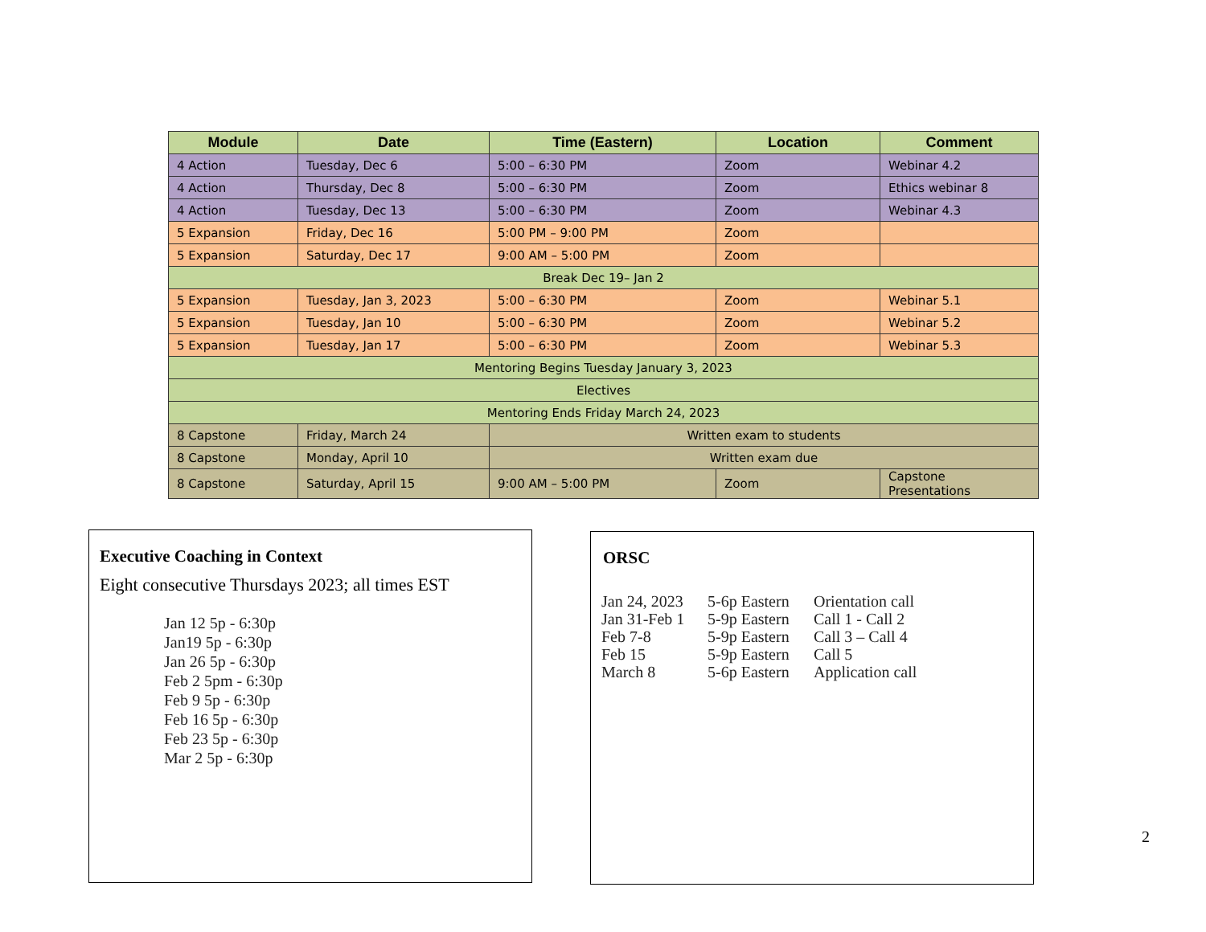| Module | Date | Time (Eastern) | Location | Comment |
| --- | --- | --- | --- | --- |
| 4 Action | Tuesday, Dec 6 | 5:00 – 6:30 PM | Zoom | Webinar 4.2 |
| 4 Action | Thursday, Dec 8 | 5:00 – 6:30 PM | Zoom | Ethics webinar 8 |
| 4 Action | Tuesday, Dec 13 | 5:00 – 6:30 PM | Zoom | Webinar 4.3 |
| 5 Expansion | Friday, Dec 16 | 5:00 PM – 9:00 PM | Zoom | |
| 5 Expansion | Saturday, Dec 17 | 9:00 AM – 5:00 PM | Zoom | |
| Break Dec 19– Jan 2 | | | | |
| 5 Expansion | Tuesday, Jan 3, 2023 | 5:00 – 6:30 PM | Zoom | Webinar 5.1 |
| 5 Expansion | Tuesday, Jan 10 | 5:00 – 6:30 PM | Zoom | Webinar 5.2 |
| 5 Expansion | Tuesday, Jan 17 | 5:00 – 6:30 PM | Zoom | Webinar 5.3 |
| Mentoring Begins Tuesday January 3, 2023 | | | | |
| Electives | | | | |
| Mentoring Ends Friday March 24, 2023 | | | | |
| 8 Capstone | Friday, March 24 | Written exam to students | | |
| 8 Capstone | Monday, April 10 | Written exam due | | |
| 8 Capstone | Saturday, April 15 | 9:00 AM – 5:00 PM | Zoom | Capstone Presentations |
Executive Coaching in Context
Eight consecutive Thursdays 2023; all times EST
Jan 12 5p - 6:30p
Jan19 5p - 6:30p
Jan 26 5p - 6:30p
Feb 2 5pm - 6:30p
Feb 9 5p - 6:30p
Feb 16 5p - 6:30p
Feb 23 5p - 6:30p
Mar 2 5p - 6:30p
ORSC
| Jan 24, 2023 | 5-6p Eastern | Orientation call |
| Jan 31-Feb 1 | 5-9p Eastern | Call 1 - Call 2 |
| Feb 7-8 | 5-9p Eastern | Call 3 – Call 4 |
| Feb 15 | 5-9p Eastern | Call 5 |
| March 8 | 5-6p Eastern | Application call |
2